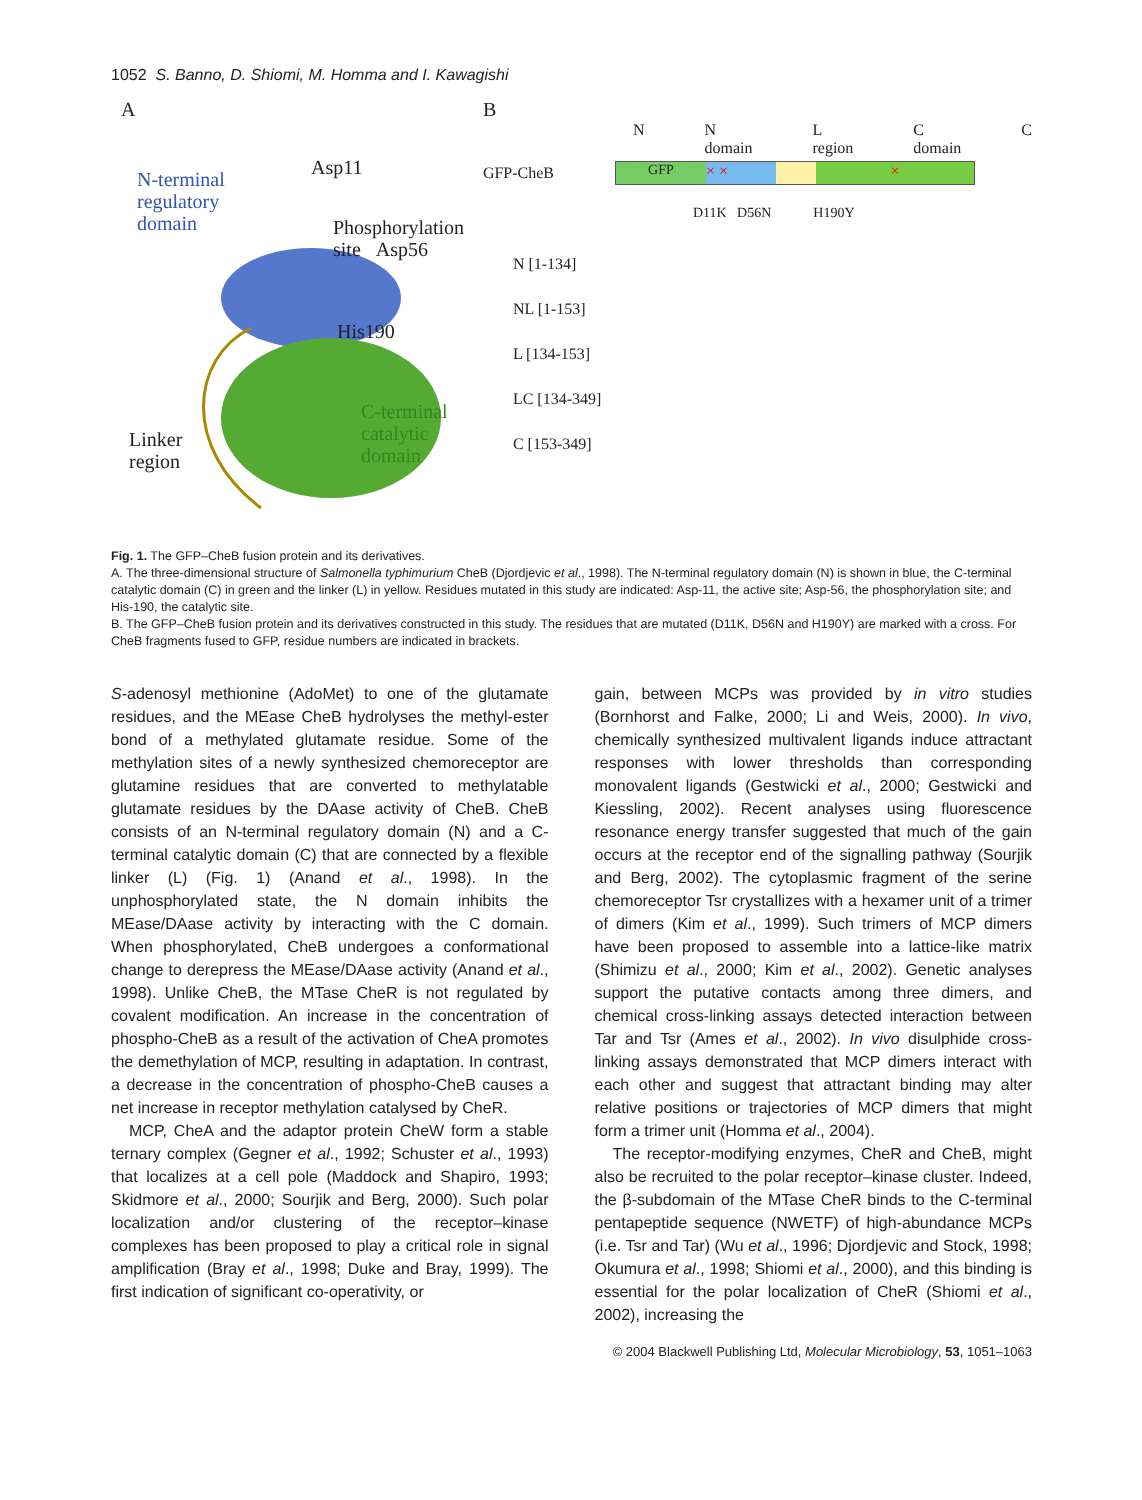1052 S. Banno, D. Shiomi, M. Homma and I. Kawagishi
A
N-terminal
regulatory
domain
Asp11
Phosphorylation
site Asp56
His190
C-terminal
catalytic
domain
Linker
region
B
N N domain L region C domain C
GFP-CheB GFP × × ×
D11K D56N H190Y
N [1-134]
NL [1-153]
L [134-153]
LC [134-349]
C [153-349]
Fig. 1. The GFP–CheB fusion protein and its derivatives.
A. The three-dimensional structure of Salmonella typhimurium CheB (Djordjevic et al., 1998). The N-terminal regulatory domain (N) is shown in blue, the C-terminal catalytic domain (C) in green and the linker (L) in yellow. Residues mutated in this study are indicated: Asp-11, the active site; Asp-56, the phosphorylation site; and His-190, the catalytic site.
B. The GFP–CheB fusion protein and its derivatives constructed in this study. The residues that are mutated (D11K, D56N and H190Y) are marked with a cross. For CheB fragments fused to GFP, residue numbers are indicated in brackets.
S-adenosyl methionine (AdoMet) to one of the glutamate residues, and the MEase CheB hydrolyses the methyl-ester bond of a methylated glutamate residue. Some of the methylation sites of a newly synthesized chemoreceptor are glutamine residues that are converted to methylatable glutamate residues by the DAase activity of CheB. CheB consists of an N-terminal regulatory domain (N) and a C-terminal catalytic domain (C) that are connected by a flexible linker (L) (Fig. 1) (Anand et al., 1998). In the unphosphorylated state, the N domain inhibits the MEase/DAase activity by interacting with the C domain. When phosphorylated, CheB undergoes a conformational change to derepress the MEase/DAase activity (Anand et al., 1998). Unlike CheB, the MTase CheR is not regulated by covalent modification. An increase in the concentration of phospho-CheB as a result of the activation of CheA promotes the demethylation of MCP, resulting in adaptation. In contrast, a decrease in the concentration of phospho-CheB causes a net increase in receptor methylation catalysed by CheR.
MCP, CheA and the adaptor protein CheW form a stable ternary complex (Gegner et al., 1992; Schuster et al., 1993) that localizes at a cell pole (Maddock and Shapiro, 1993; Skidmore et al., 2000; Sourjik and Berg, 2000). Such polar localization and/or clustering of the receptor–kinase complexes has been proposed to play a critical role in signal amplification (Bray et al., 1998; Duke and Bray, 1999). The first indication of significant co-operativity, or
gain, between MCPs was provided by in vitro studies (Bornhorst and Falke, 2000; Li and Weis, 2000). In vivo, chemically synthesized multivalent ligands induce attractant responses with lower thresholds than corresponding monovalent ligands (Gestwicki et al., 2000; Gestwicki and Kiessling, 2002). Recent analyses using fluorescence resonance energy transfer suggested that much of the gain occurs at the receptor end of the signalling pathway (Sourjik and Berg, 2002). The cytoplasmic fragment of the serine chemoreceptor Tsr crystallizes with a hexamer unit of a trimer of dimers (Kim et al., 1999). Such trimers of MCP dimers have been proposed to assemble into a lattice-like matrix (Shimizu et al., 2000; Kim et al., 2002). Genetic analyses support the putative contacts among three dimers, and chemical cross-linking assays detected interaction between Tar and Tsr (Ames et al., 2002). In vivo disulphide cross-linking assays demonstrated that MCP dimers interact with each other and suggest that attractant binding may alter relative positions or trajectories of MCP dimers that might form a trimer unit (Homma et al., 2004).
The receptor-modifying enzymes, CheR and CheB, might also be recruited to the polar receptor–kinase cluster. Indeed, the β-subdomain of the MTase CheR binds to the C-terminal pentapeptide sequence (NWETF) of high-abundance MCPs (i.e. Tsr and Tar) (Wu et al., 1996; Djordjevic and Stock, 1998; Okumura et al., 1998; Shiomi et al., 2000), and this binding is essential for the polar localization of CheR (Shiomi et al., 2002), increasing the
© 2004 Blackwell Publishing Ltd, Molecular Microbiology, 53, 1051–1063